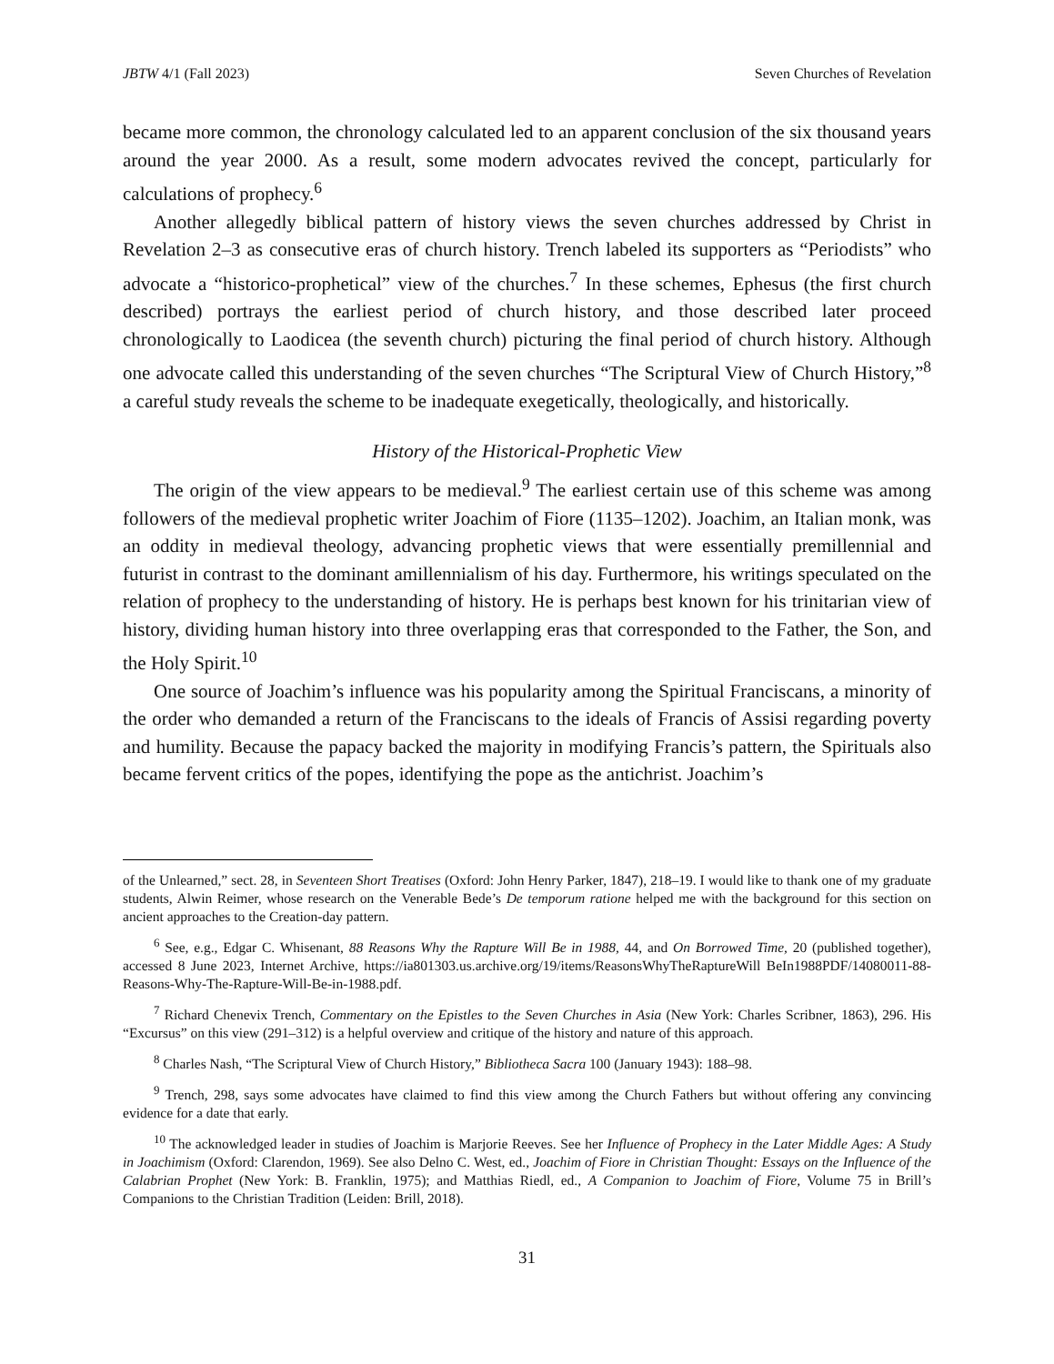JBTW 4/1 (Fall 2023) Seven Churches of Revelation
became more common, the chronology calculated led to an apparent conclusion of the six thousand years around the year 2000. As a result, some modern advocates revived the concept, particularly for calculations of prophecy.<sup>6</sup>
Another allegedly biblical pattern of history views the seven churches addressed by Christ in Revelation 2–3 as consecutive eras of church history. Trench labeled its supporters as “Periodists” who advocate a “historico-prophetical” view of the churches.<sup>7</sup> In these schemes, Ephesus (the first church described) portrays the earliest period of church history, and those described later proceed chronologically to Laodicea (the seventh church) picturing the final period of church history. Although one advocate called this understanding of the seven churches “The Scriptural View of Church History,”<sup>8</sup> a careful study reveals the scheme to be inadequate exegetically, theologically, and historically.
History of the Historical-Prophetic View
The origin of the view appears to be medieval.<sup>9</sup> The earliest certain use of this scheme was among followers of the medieval prophetic writer Joachim of Fiore (1135–1202). Joachim, an Italian monk, was an oddity in medieval theology, advancing prophetic views that were essentially premillennial and futurist in contrast to the dominant amillennialism of his day. Furthermore, his writings speculated on the relation of prophecy to the understanding of history. He is perhaps best known for his trinitarian view of history, dividing human history into three overlapping eras that corresponded to the Father, the Son, and the Holy Spirit.<sup>10</sup>
One source of Joachim’s influence was his popularity among the Spiritual Franciscans, a minority of the order who demanded a return of the Franciscans to the ideals of Francis of Assisi regarding poverty and humility. Because the papacy backed the majority in modifying Francis’s pattern, the Spirituals also became fervent critics of the popes, identifying the pope as the antichrist. Joachim’s
of the Unlearned,” sect. 28, in Seventeen Short Treatises (Oxford: John Henry Parker, 1847), 218–19. I would like to thank one of my graduate students, Alwin Reimer, whose research on the Venerable Bede’s De temporum ratione helped me with the background for this section on ancient approaches to the Creation-day pattern.
<sup>6</sup> See, e.g., Edgar C. Whisenant, 88 Reasons Why the Rapture Will Be in 1988, 44, and On Borrowed Time, 20 (published together), accessed 8 June 2023, Internet Archive, https://ia801303.us.archive.org/19/items/ReasonsWhyTheRaptureWill BeIn1988PDF/14080011-88-Reasons-Why-The-Rapture-Will-Be-in-1988.pdf.
<sup>7</sup> Richard Chenevix Trench, Commentary on the Epistles to the Seven Churches in Asia (New York: Charles Scribner, 1863), 296. His “Excursus” on this view (291–312) is a helpful overview and critique of the history and nature of this approach.
<sup>8</sup> Charles Nash, “The Scriptural View of Church History,” Bibliotheca Sacra 100 (January 1943): 188–98.
<sup>9</sup> Trench, 298, says some advocates have claimed to find this view among the Church Fathers but without offering any convincing evidence for a date that early.
<sup>10</sup> The acknowledged leader in studies of Joachim is Marjorie Reeves. See her Influence of Prophecy in the Later Middle Ages: A Study in Joachimism (Oxford: Clarendon, 1969). See also Delno C. West, ed., Joachim of Fiore in Christian Thought: Essays on the Influence of the Calabrian Prophet (New York: B. Franklin, 1975); and Matthias Riedl, ed., A Companion to Joachim of Fiore, Volume 75 in Brill’s Companions to the Christian Tradition (Leiden: Brill, 2018).
31